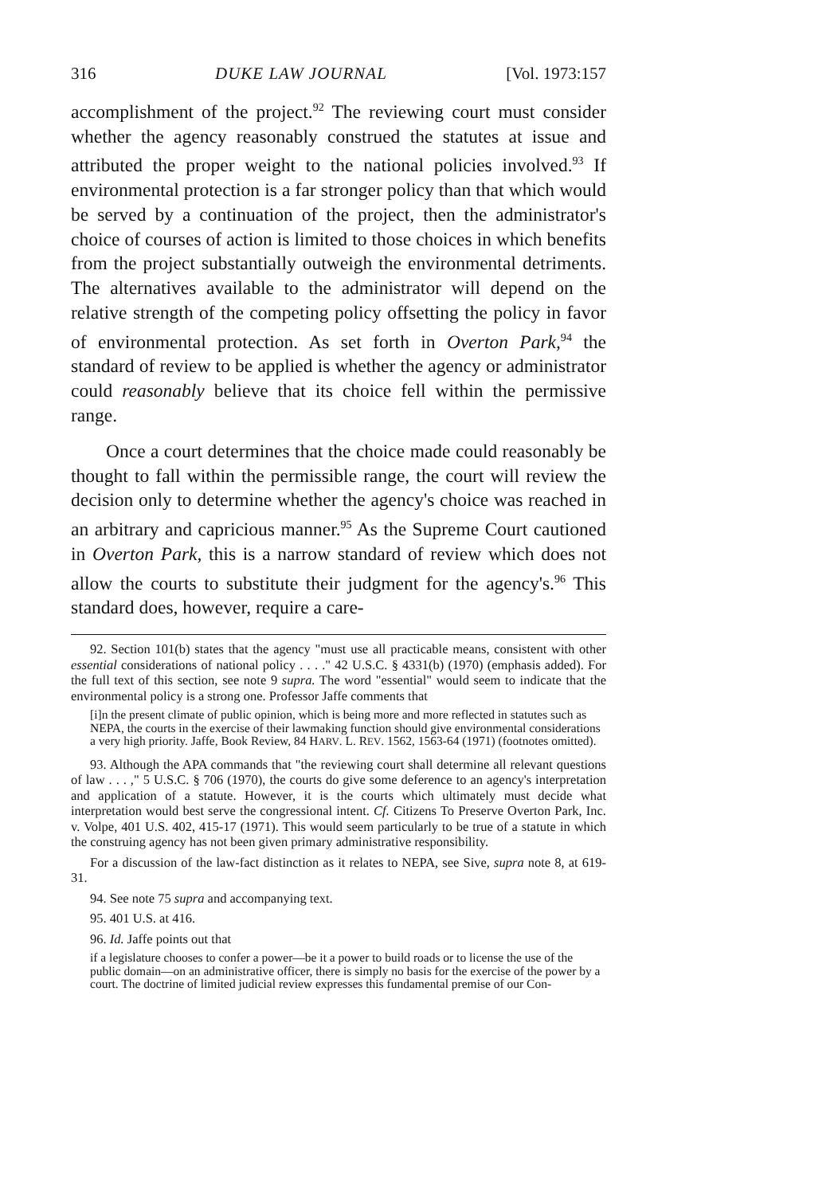316 DUKE LAW JOURNAL [Vol. 1973:157
accomplishment of the project.<sup>92</sup> The reviewing court must consider whether the agency reasonably construed the statutes at issue and attributed the proper weight to the national policies involved.<sup>93</sup> If environmental protection is a far stronger policy than that which would be served by a continuation of the project, then the administrator's choice of courses of action is limited to those choices in which benefits from the project substantially outweigh the environmental detriments. The alternatives available to the administrator will depend on the relative strength of the competing policy offsetting the policy in favor of environmental protection. As set forth in Overton Park,<sup>94</sup> the standard of review to be applied is whether the agency or administrator could reasonably believe that its choice fell within the permissive range.
Once a court determines that the choice made could reasonably be thought to fall within the permissible range, the court will review the decision only to determine whether the agency's choice was reached in an arbitrary and capricious manner.<sup>95</sup> As the Supreme Court cautioned in Overton Park, this is a narrow standard of review which does not allow the courts to substitute their judgment for the agency's.<sup>96</sup> This standard does, however, require a care-
92. Section 101(b) states that the agency "must use all practicable means, consistent with other essential considerations of national policy . . . ." 42 U.S.C. § 4331(b) (1970) (emphasis added). For the full text of this section, see note 9 supra. The word "essential" would seem to indicate that the environmental policy is a strong one. Professor Jaffe comments that
[i]n the present climate of public opinion, which is being more and more reflected in statutes such as NEPA, the courts in the exercise of their lawmaking function should give environmental considerations a very high priority. Jaffe, Book Review, 84 HARV. L. REV. 1562, 1563-64 (1971) (footnotes omitted).
93. Although the APA commands that "the reviewing court shall determine all relevant questions of law . . . ," 5 U.S.C. § 706 (1970), the courts do give some deference to an agency's interpretation and application of a statute. However, it is the courts which ultimately must decide what interpretation would best serve the congressional intent. Cf. Citizens To Preserve Overton Park, Inc. v. Volpe, 401 U.S. 402, 415-17 (1971). This would seem particularly to be true of a statute in which the construing agency has not been given primary administrative responsibility.
For a discussion of the law-fact distinction as it relates to NEPA, see Sive, supra note 8, at 619-31.
94. See note 75 supra and accompanying text.
95. 401 U.S. at 416.
96. Id. Jaffe points out that
if a legislature chooses to confer a power—be it a power to build roads or to license the use of the public domain—on an administrative officer, there is simply no basis for the exercise of the power by a court. The doctrine of limited judicial review expresses this fundamental premise of our Con-